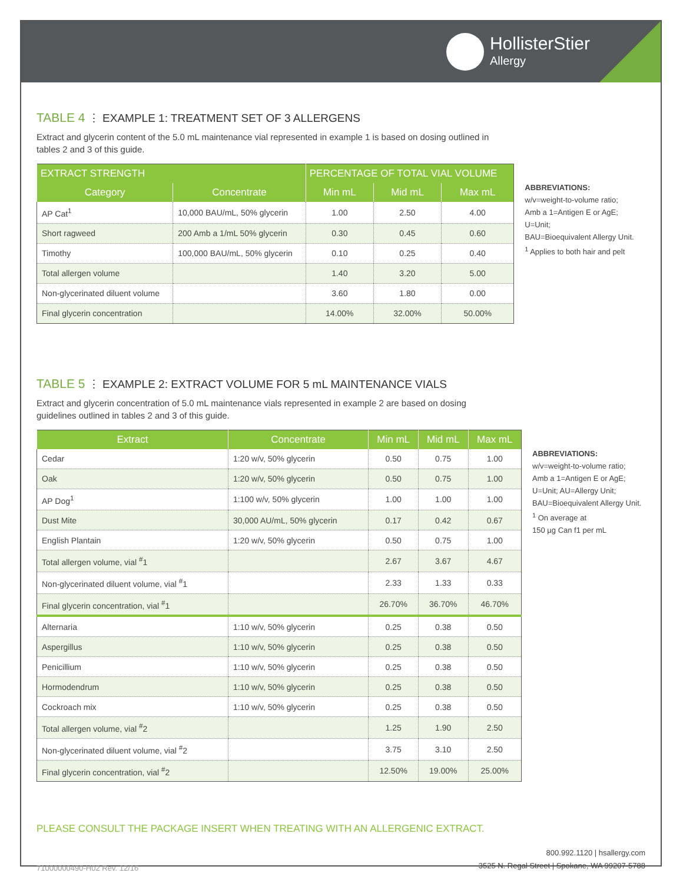HollisterStier
Allergy
TABLE 4 ⋮ EXAMPLE 1: TREATMENT SET OF 3 ALLERGENS
Extract and glycerin content of the 5.0 mL maintenance vial represented in example 1 is based on dosing outlined in tables 2 and 3 of this guide.
| EXTRACT STRENGTH | | PERCENTAGE OF TOTAL VIAL VOLUME | | |
| --- | --- | --- | --- | --- |
| Category | Concentrate | Min mL | Mid mL | Max mL |
| AP Cat<sup>1</sup> | 10,000 BAU/mL, 50% glycerin | 1.00 | 2.50 | 4.00 |
| Short ragweed | 200 Amb a 1/mL 50% glycerin | 0.30 | 0.45 | 0.60 |
| Timothy | 100,000 BAU/mL, 50% glycerin | 0.10 | 0.25 | 0.40 |
| Total allergen volume | | 1.40 | 3.20 | 5.00 |
| Non-glycerinated diluent volume | | 3.60 | 1.80 | 0.00 |
| Final glycerin concentration | | 14.00% | 32.00% | 50.00% |
ABBREVIATIONS:
w/v=weight-to-volume ratio;
Amb a 1=Antigen E or AgE; U=Unit;
BAU=Bioequivalent Allergy Unit.
<sup>1</sup> Applies to both hair and pelt
TABLE 5 ⋮ EXAMPLE 2: EXTRACT VOLUME FOR 5 mL MAINTENANCE VIALS
Extract and glycerin concentration of 5.0 mL maintenance vials represented in example 2 are based on dosing guidelines outlined in tables 2 and 3 of this guide.
| Extract | Concentrate | Min mL | Mid mL | Max mL |
| --- | --- | --- | --- | --- |
| Cedar | 1:20 w/v, 50% glycerin | 0.50 | 0.75 | 1.00 |
| Oak | 1:20 w/v, 50% glycerin | 0.50 | 0.75 | 1.00 |
| AP Dog<sup>1</sup> | 1:100 w/v, 50% glycerin | 1.00 | 1.00 | 1.00 |
| Dust Mite | 30,000 AU/mL, 50% glycerin | 0.17 | 0.42 | 0.67 |
| English Plantain | 1:20 w/v, 50% glycerin | 0.50 | 0.75 | 1.00 |
| Total allergen volume, vial <sup>#</sup>1 | | 2.67 | 3.67 | 4.67 |
| Non-glycerinated diluent volume, vial <sup>#</sup>1 | | 2.33 | 1.33 | 0.33 |
| Final glycerin concentration, vial <sup>#</sup>1 | | 26.70% | 36.70% | 46.70% |
| Alternaria | 1:10 w/v, 50% glycerin | 0.25 | 0.38 | 0.50 |
| Aspergillus | 1:10 w/v, 50% glycerin | 0.25 | 0.38 | 0.50 |
| Penicillium | 1:10 w/v, 50% glycerin | 0.25 | 0.38 | 0.50 |
| Hormodendrum | 1:10 w/v, 50% glycerin | 0.25 | 0.38 | 0.50 |
| Cockroach mix | 1:10 w/v, 50% glycerin | 0.25 | 0.38 | 0.50 |
| Total allergen volume, vial <sup>#</sup>2 | | 1.25 | 1.90 | 2.50 |
| Non-glycerinated diluent volume, vial <sup>#</sup>2 | | 3.75 | 3.10 | 2.50 |
| Final glycerin concentration, vial <sup>#</sup>2 | | 12.50% | 19.00% | 25.00% |
ABBREVIATIONS:
w/v=weight-to-volume ratio;
Amb a 1=Antigen E or AgE;
U=Unit; AU=Allergy Unit;
BAU=Bioequivalent Allergy Unit.
<sup>1</sup> On average at
150 µg Can f1 per mL
PLEASE CONSULT THE PACKAGE INSERT WHEN TREATING WITH AN ALLERGENIC EXTRACT.
71000000490-H02 Rev. 12/16
800.992.1120 | hsallergy.com
3525 N. Regal Street | Spokane, WA 99207-5788